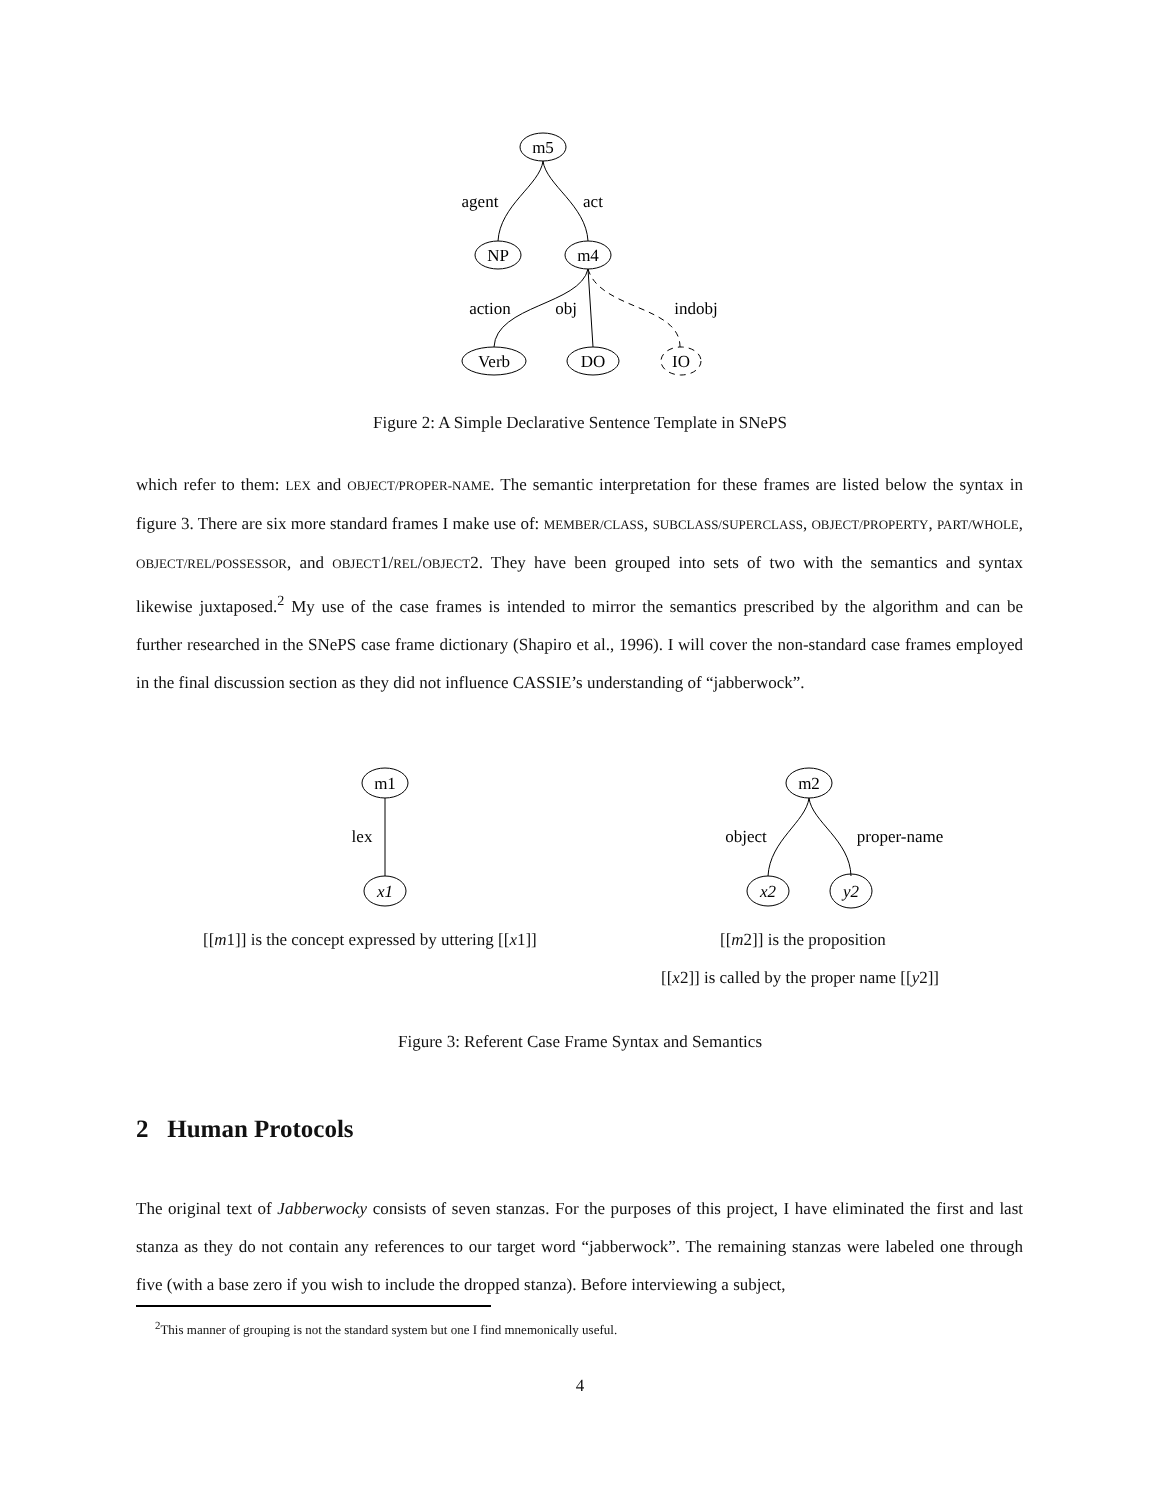m5
agent
act
NP
m4
action
obj
indobj
Verb
DO
IO
Figure 2: A Simple Declarative Sentence Template in SNePS
which refer to them: LEX and OBJECT/PROPER-NAME. The semantic interpretation for these frames are listed below the syntax in figure 3. There are six more standard frames I make use of: MEMBER/CLASS, SUBCLASS/SUPERCLASS, OBJECT/PROPERTY, PART/WHOLE, OBJECT/REL/POSSESSOR, and OBJECT1/REL/OBJECT2. They have been grouped into sets of two with the semantics and syntax likewise juxtaposed.<sup>2</sup> My use of the case frames is intended to mirror the semantics prescribed by the algorithm and can be further researched in the SNePS case frame dictionary (Shapiro et al., 1996). I will cover the non-standard case frames employed in the final discussion section as they did not influence CASSIE’s understanding of “jabberwock”.
m1
lex
x1
m2
object
proper-name
x2
y2
[[m1]] is the concept expressed by uttering [[x1]]
[[m2]] is the proposition
[[x2]] is called by the proper name [[y2]]
Figure 3: Referent Case Frame Syntax and Semantics
2 Human Protocols
The original text of Jabberwocky consists of seven stanzas. For the purposes of this project, I have eliminated the first and last stanza as they do not contain any references to our target word “jabberwock”. The remaining stanzas were labeled one through five (with a base zero if you wish to include the dropped stanza). Before interviewing a subject,
<sup>2</sup> This manner of grouping is not the standard system but one I find mnemonically useful.
4